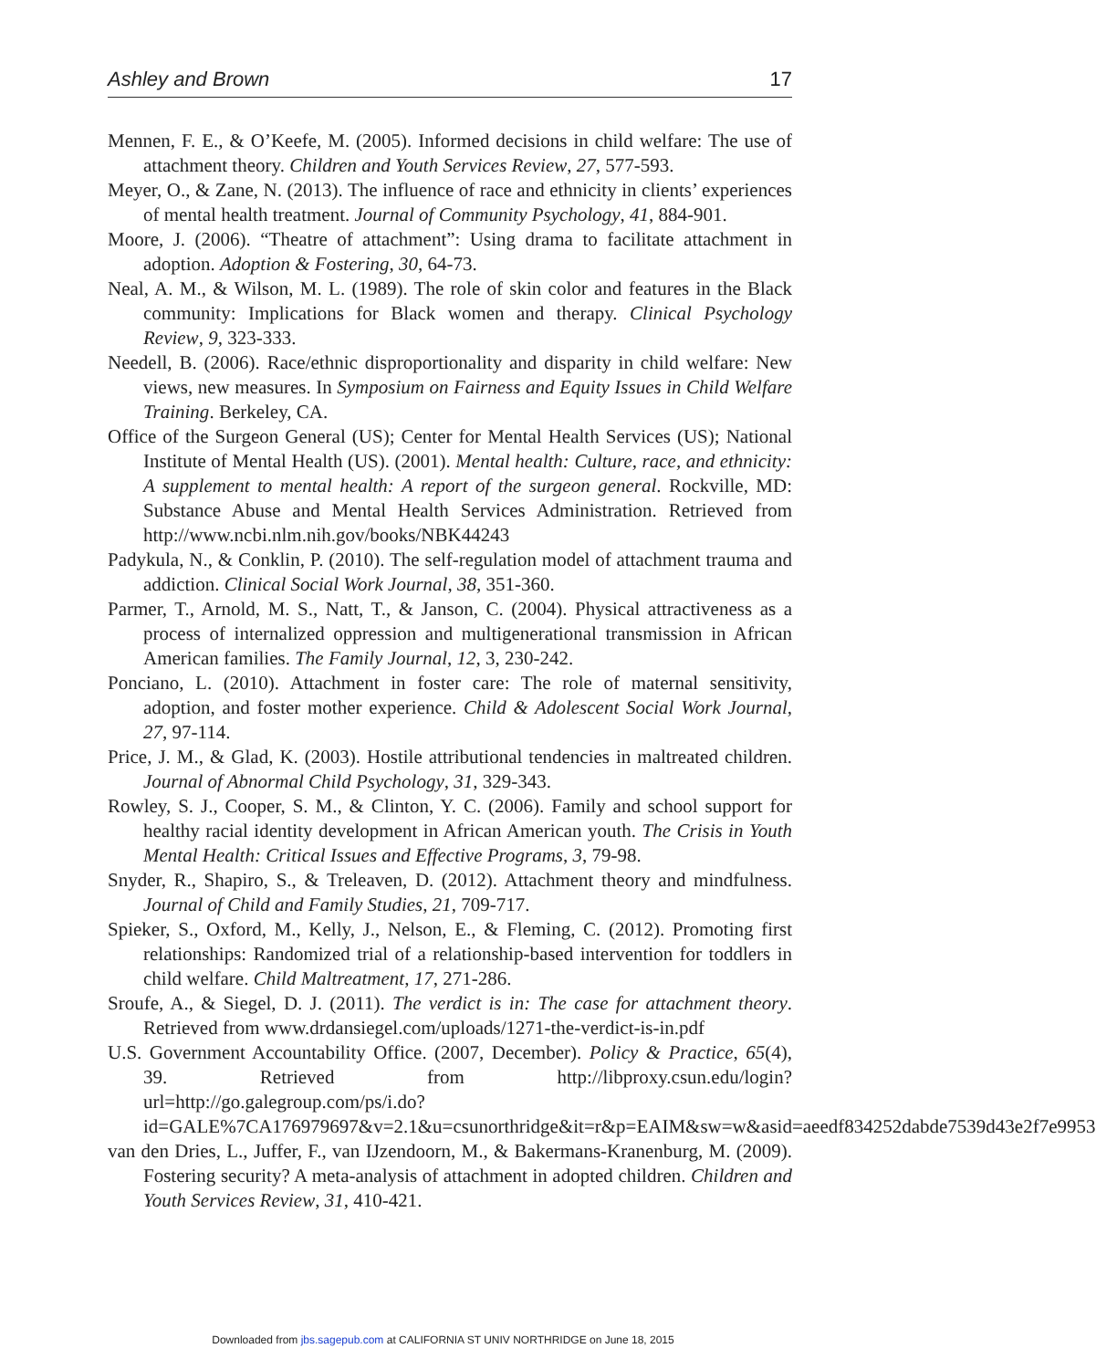Ashley and Brown 17
Mennen, F. E., & O’Keefe, M. (2005). Informed decisions in child welfare: The use of attachment theory. Children and Youth Services Review, 27, 577-593.
Meyer, O., & Zane, N. (2013). The influence of race and ethnicity in clients’ experiences of mental health treatment. Journal of Community Psychology, 41, 884-901.
Moore, J. (2006). “Theatre of attachment”: Using drama to facilitate attachment in adoption. Adoption & Fostering, 30, 64-73.
Neal, A. M., & Wilson, M. L. (1989). The role of skin color and features in the Black community: Implications for Black women and therapy. Clinical Psychology Review, 9, 323-333.
Needell, B. (2006). Race/ethnic disproportionality and disparity in child welfare: New views, new measures. In Symposium on Fairness and Equity Issues in Child Welfare Training. Berkeley, CA.
Office of the Surgeon General (US); Center for Mental Health Services (US); National Institute of Mental Health (US). (2001). Mental health: Culture, race, and ethnicity: A supplement to mental health: A report of the surgeon general. Rockville, MD: Substance Abuse and Mental Health Services Administration. Retrieved from http://www.ncbi.nlm.nih.gov/books/NBK44243
Padykula, N., & Conklin, P. (2010). The self-regulation model of attachment trauma and addiction. Clinical Social Work Journal, 38, 351-360.
Parmer, T., Arnold, M. S., Natt, T., & Janson, C. (2004). Physical attractiveness as a process of internalized oppression and multigenerational transmission in African American families. The Family Journal, 12, 3, 230-242.
Ponciano, L. (2010). Attachment in foster care: The role of maternal sensitivity, adoption, and foster mother experience. Child & Adolescent Social Work Journal, 27, 97-114.
Price, J. M., & Glad, K. (2003). Hostile attributional tendencies in maltreated children. Journal of Abnormal Child Psychology, 31, 329-343.
Rowley, S. J., Cooper, S. M., & Clinton, Y. C. (2006). Family and school support for healthy racial identity development in African American youth. The Crisis in Youth Mental Health: Critical Issues and Effective Programs, 3, 79-98.
Snyder, R., Shapiro, S., & Treleaven, D. (2012). Attachment theory and mindfulness. Journal of Child and Family Studies, 21, 709-717.
Spieker, S., Oxford, M., Kelly, J., Nelson, E., & Fleming, C. (2012). Promoting first relationships: Randomized trial of a relationship-based intervention for toddlers in child welfare. Child Maltreatment, 17, 271-286.
Sroufe, A., & Siegel, D. J. (2011). The verdict is in: The case for attachment theory. Retrieved from www.drdansiegel.com/uploads/1271-the-verdict-is-in.pdf
U.S. Government Accountability Office. (2007, December). Policy & Practice, 65(4), 39. Retrieved from http://libproxy.csun.edu/login?url=http://go.galegroup.com/ps/i.do?id=GALE%7CA176979697&v=2.1&u=csunorthridge&it=r&p=EAIM&sw=w&asid=aeedf834252dabde7539d43e2f7e9953
van den Dries, L., Juffer, F., van IJzendoorn, M., & Bakermans-Kranenburg, M. (2009). Fostering security? A meta-analysis of attachment in adopted children. Children and Youth Services Review, 31, 410-421.
Downloaded from jbs.sagepub.com at CALIFORNIA ST UNIV NORTHRIDGE on June 18, 2015